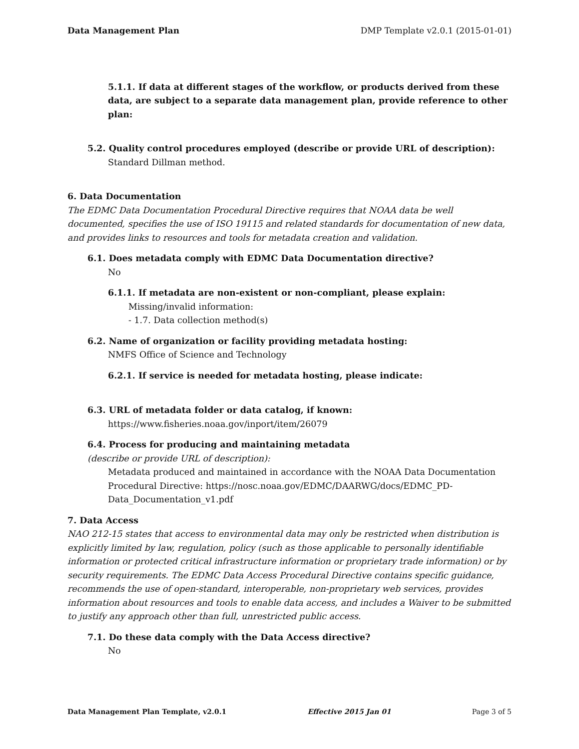Data Management Plan DMP Template v2.0.1 (2015-01-01)
5.1.1. If data at different stages of the workflow, or products derived from these data, are subject to a separate data management plan, provide reference to other plan:
5.2. Quality control procedures employed (describe or provide URL of description):
Standard Dillman method.
6. Data Documentation
The EDMC Data Documentation Procedural Directive requires that NOAA data be well documented, specifies the use of ISO 19115 and related standards for documentation of new data, and provides links to resources and tools for metadata creation and validation.
6.1. Does metadata comply with EDMC Data Documentation directive?
No
6.1.1. If metadata are non-existent or non-compliant, please explain:
Missing/invalid information:
- 1.7. Data collection method(s)
6.2. Name of organization or facility providing metadata hosting:
NMFS Office of Science and Technology
6.2.1. If service is needed for metadata hosting, please indicate:
6.3. URL of metadata folder or data catalog, if known:
https://www.fisheries.noaa.gov/inport/item/26079
6.4. Process for producing and maintaining metadata
(describe or provide URL of description):
Metadata produced and maintained in accordance with the NOAA Data Documentation Procedural Directive: https://nosc.noaa.gov/EDMC/DAARWG/docs/EDMC_PD-Data_Documentation_v1.pdf
7. Data Access
NAO 212-15 states that access to environmental data may only be restricted when distribution is explicitly limited by law, regulation, policy (such as those applicable to personally identifiable information or protected critical infrastructure information or proprietary trade information) or by security requirements. The EDMC Data Access Procedural Directive contains specific guidance, recommends the use of open-standard, interoperable, non-proprietary web services, provides information about resources and tools to enable data access, and includes a Waiver to be submitted to justify any approach other than full, unrestricted public access.
7.1. Do these data comply with the Data Access directive?
No
Data Management Plan Template, v2.0.1 Effective 2015 Jan 01 Page 3 of 5